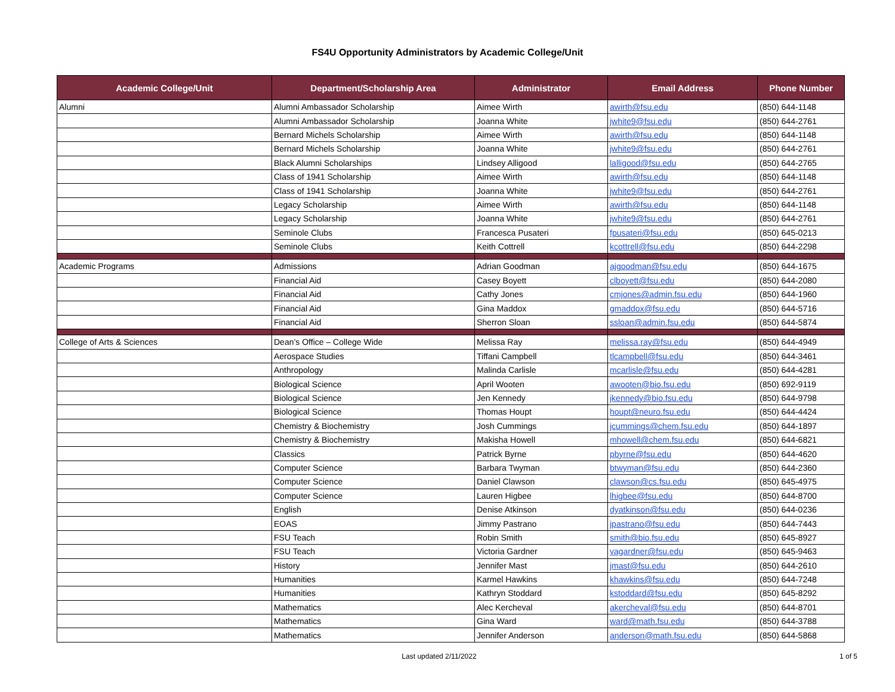FS4U Opportunity Administrators by Academic College/Unit
| Academic College/Unit | Department/Scholarship Area | Administrator | Email Address | Phone Number |
| --- | --- | --- | --- | --- |
| Alumni | Alumni Ambassador Scholarship | Aimee Wirth | awirth@fsu.edu | (850) 644-1148 |
| | Alumni Ambassador Scholarship | Joanna White | jwhite9@fsu.edu | (850) 644-2761 |
| | Bernard Michels Scholarship | Aimee Wirth | awirth@fsu.edu | (850) 644-1148 |
| | Bernard Michels Scholarship | Joanna White | jwhite9@fsu.edu | (850) 644-2761 |
| | Black Alumni Scholarships | Lindsey Alligood | lalligood@fsu.edu | (850) 644-2765 |
| | Class of 1941 Scholarship | Aimee Wirth | awirth@fsu.edu | (850) 644-1148 |
| | Class of 1941 Scholarship | Joanna White | jwhite9@fsu.edu | (850) 644-2761 |
| | Legacy Scholarship | Aimee Wirth | awirth@fsu.edu | (850) 644-1148 |
| | Legacy Scholarship | Joanna White | jwhite9@fsu.edu | (850) 644-2761 |
| | Seminole Clubs | Francesca Pusateri | fpusateri@fsu.edu | (850) 645-0213 |
| | Seminole Clubs | Keith Cottrell | kcottrell@fsu.edu | (850) 644-2298 |
| Academic Programs | Admissions | Adrian Goodman | ajgoodman@fsu.edu | (850) 644-1675 |
| | Financial Aid | Casey Boyett | clboyett@fsu.edu | (850) 644-2080 |
| | Financial Aid | Cathy Jones | cmjones@admin.fsu.edu | (850) 644-1960 |
| | Financial Aid | Gina Maddox | gmaddox@fsu.edu | (850) 644-5716 |
| | Financial Aid | Sherron Sloan | ssloan@admin.fsu.edu | (850) 644-5874 |
| College of Arts & Sciences | Dean’s Office – College Wide | Melissa Ray | melissa.ray@fsu.edu | (850) 644-4949 |
| | Aerospace Studies | Tiffani Campbell | tlcampbell@fsu.edu | (850) 644-3461 |
| | Anthropology | Malinda Carlisle | mcarlisle@fsu.edu | (850) 644-4281 |
| | Biological Science | April Wooten | awooten@bio.fsu.edu | (850) 692-9119 |
| | Biological Science | Jen Kennedy | jkennedy@bio.fsu.edu | (850) 644-9798 |
| | Biological Science | Thomas Houpt | houpt@neuro.fsu.edu | (850) 644-4424 |
| | Chemistry & Biochemistry | Josh Cummings | jcummings@chem.fsu.edu | (850) 644-1897 |
| | Chemistry & Biochemistry | Makisha Howell | mhowell@chem.fsu.edu | (850) 644-6821 |
| | Classics | Patrick Byrne | pbyrne@fsu.edu | (850) 644-4620 |
| | Computer Science | Barbara Twyman | btwyman@fsu.edu | (850) 644-2360 |
| | Computer Science | Daniel Clawson | clawson@cs.fsu.edu | (850) 645-4975 |
| | Computer Science | Lauren Higbee | lhigbee@fsu.edu | (850) 644-8700 |
| | English | Denise Atkinson | dyatkinson@fsu.edu | (850) 644-0236 |
| | EOAS | Jimmy Pastrano | jpastrano@fsu.edu | (850) 644-7443 |
| | FSU Teach | Robin Smith | smith@bio.fsu.edu | (850) 645-8927 |
| | FSU Teach | Victoria Gardner | vagardner@fsu.edu | (850) 645-9463 |
| | History | Jennifer Mast | jmast@fsu.edu | (850) 644-2610 |
| | Humanities | Karmel Hawkins | khawkins@fsu.edu | (850) 644-7248 |
| | Humanities | Kathryn Stoddard | kstoddard@fsu.edu | (850) 645-8292 |
| | Mathematics | Alec Kercheval | akercheval@fsu.edu | (850) 644-8701 |
| | Mathematics | Gina Ward | ward@math.fsu.edu | (850) 644-3788 |
| | Mathematics | Jennifer Anderson | anderson@math.fsu.edu | (850) 644-5868 |
Last updated 2/11/2022 1 of 5